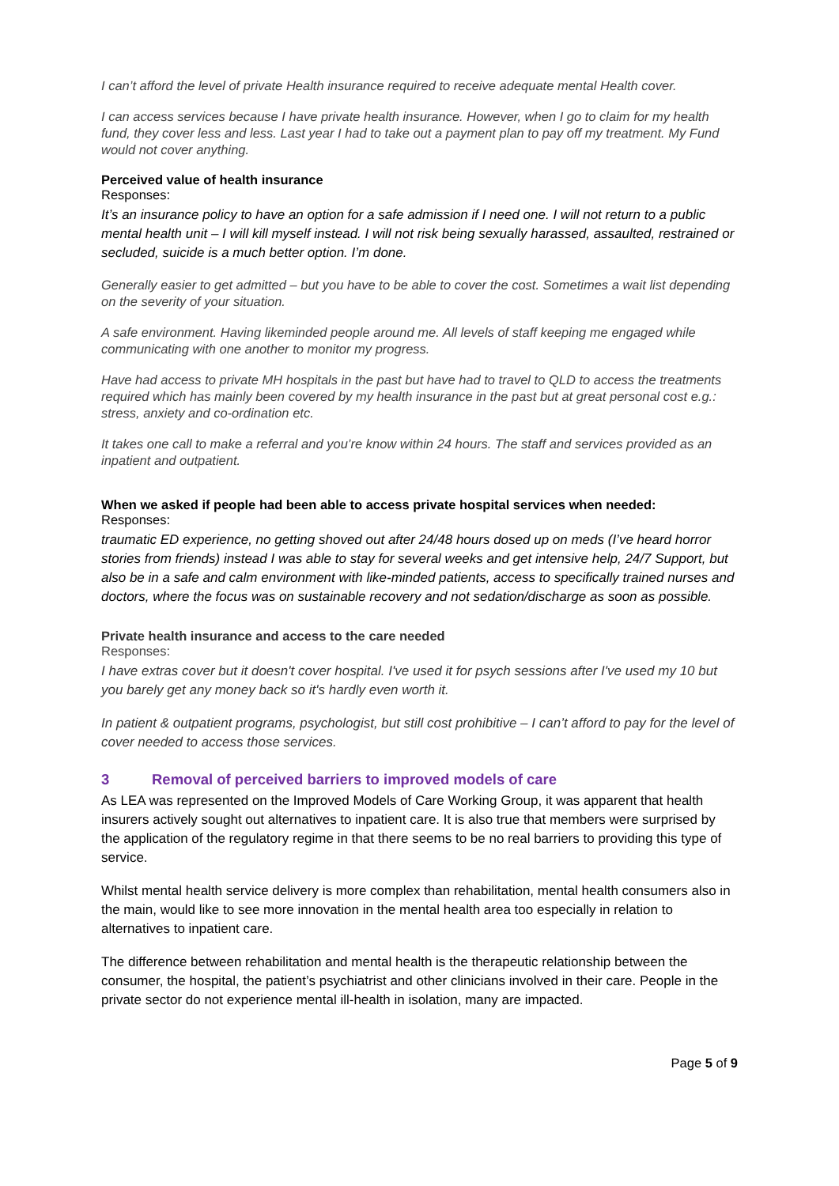I can’t afford the level of private Health insurance required to receive adequate mental Health cover.
I can access services because I have private health insurance. However, when I go to claim for my health fund, they cover less and less. Last year I had to take out a payment plan to pay off my treatment. My Fund would not cover anything.
Perceived value of health insurance
Responses:
It’s an insurance policy to have an option for a safe admission if I need one. I will not return to a public mental health unit – I will kill myself instead. I will not risk being sexually harassed, assaulted, restrained or secluded, suicide is a much better option. I’m done.
Generally easier to get admitted – but you have to be able to cover the cost. Sometimes a wait list depending on the severity of your situation.
A safe environment. Having likeminded people around me. All levels of staff keeping me engaged while communicating with one another to monitor my progress.
Have had access to private MH hospitals in the past but have had to travel to QLD to access the treatments required which has mainly been covered by my health insurance in the past but at great personal cost e.g.: stress, anxiety and co-ordination etc.
It takes one call to make a referral and you’re know within 24 hours. The staff and services provided as an inpatient and outpatient.
When we asked if people had been able to access private hospital services when needed:
Responses:
traumatic ED experience, no getting shoved out after 24/48 hours dosed up on meds (I’ve heard horror stories from friends) instead I was able to stay for several weeks and get intensive help, 24/7 Support, but also be in a safe and calm environment with like-minded patients, access to specifically trained nurses and doctors, where the focus was on sustainable recovery and not sedation/discharge as soon as possible.
Private health insurance and access to the care needed
Responses:
I have extras cover but it doesn't cover hospital. I've used it for psych sessions after I've used my 10 but you barely get any money back so it's hardly even worth it.
In patient & outpatient programs, psychologist, but still cost prohibitive – I can’t afford to pay for the level of cover needed to access those services.
3 Removal of perceived barriers to improved models of care
As LEA was represented on the Improved Models of Care Working Group, it was apparent that health insurers actively sought out alternatives to inpatient care. It is also true that members were surprised by the application of the regulatory regime in that there seems to be no real barriers to providing this type of service.
Whilst mental health service delivery is more complex than rehabilitation, mental health consumers also in the main, would like to see more innovation in the mental health area too especially in relation to alternatives to inpatient care.
The difference between rehabilitation and mental health is the therapeutic relationship between the consumer, the hospital, the patient’s psychiatrist and other clinicians involved in their care. People in the private sector do not experience mental ill-health in isolation, many are impacted.
Page 5 of 9